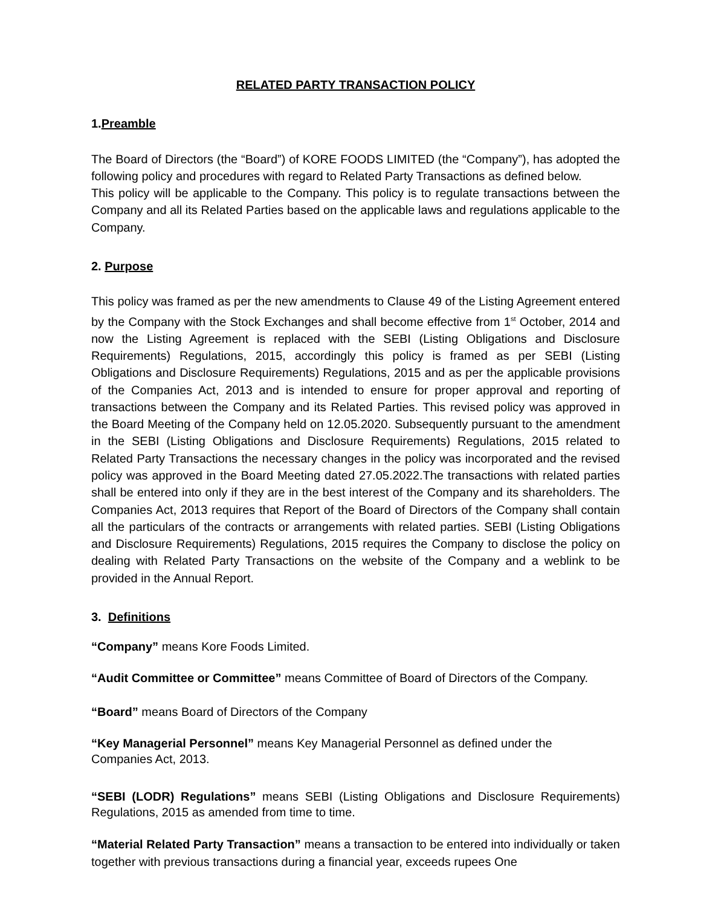RELATED PARTY TRANSACTION POLICY
1.Preamble
The Board of Directors (the “Board”) of KORE FOODS LIMITED (the “Company”), has adopted the following policy and procedures with regard to Related Party Transactions as defined below.
This policy will be applicable to the Company. This policy is to regulate transactions between the Company and all its Related Parties based on the applicable laws and regulations applicable to the Company.
2. Purpose
This policy was framed as per the new amendments to Clause 49 of the Listing Agreement entered by the Company with the Stock Exchanges and shall become effective from 1<sup>st</sup> October, 2014 and now the Listing Agreement is replaced with the SEBI (Listing Obligations and Disclosure Requirements) Regulations, 2015, accordingly this policy is framed as per SEBI (Listing Obligations and Disclosure Requirements) Regulations, 2015 and as per the applicable provisions of the Companies Act, 2013 and is intended to ensure for proper approval and reporting of transactions between the Company and its Related Parties. This revised policy was approved in the Board Meeting of the Company held on 12.05.2020. Subsequently pursuant to the amendment in the SEBI (Listing Obligations and Disclosure Requirements) Regulations, 2015 related to Related Party Transactions the necessary changes in the policy was incorporated and the revised policy was approved in the Board Meeting dated 27.05.2022.The transactions with related parties shall be entered into only if they are in the best interest of the Company and its shareholders. The Companies Act, 2013 requires that Report of the Board of Directors of the Company shall contain all the particulars of the contracts or arrangements with related parties. SEBI (Listing Obligations and Disclosure Requirements) Regulations, 2015 requires the Company to disclose the policy on dealing with Related Party Transactions on the website of the Company and a weblink to be provided in the Annual Report.
3. Definitions
“Company” means Kore Foods Limited.
“Audit Committee or Committee” means Committee of Board of Directors of the Company.
“Board” means Board of Directors of the Company
“Key Managerial Personnel” means Key Managerial Personnel as defined under the
Companies Act, 2013.
“SEBI (LODR) Regulations” means SEBI (Listing Obligations and Disclosure Requirements) Regulations, 2015 as amended from time to time.
“Material Related Party Transaction” means a transaction to be entered into individually or taken together with previous transactions during a financial year, exceeds rupees One